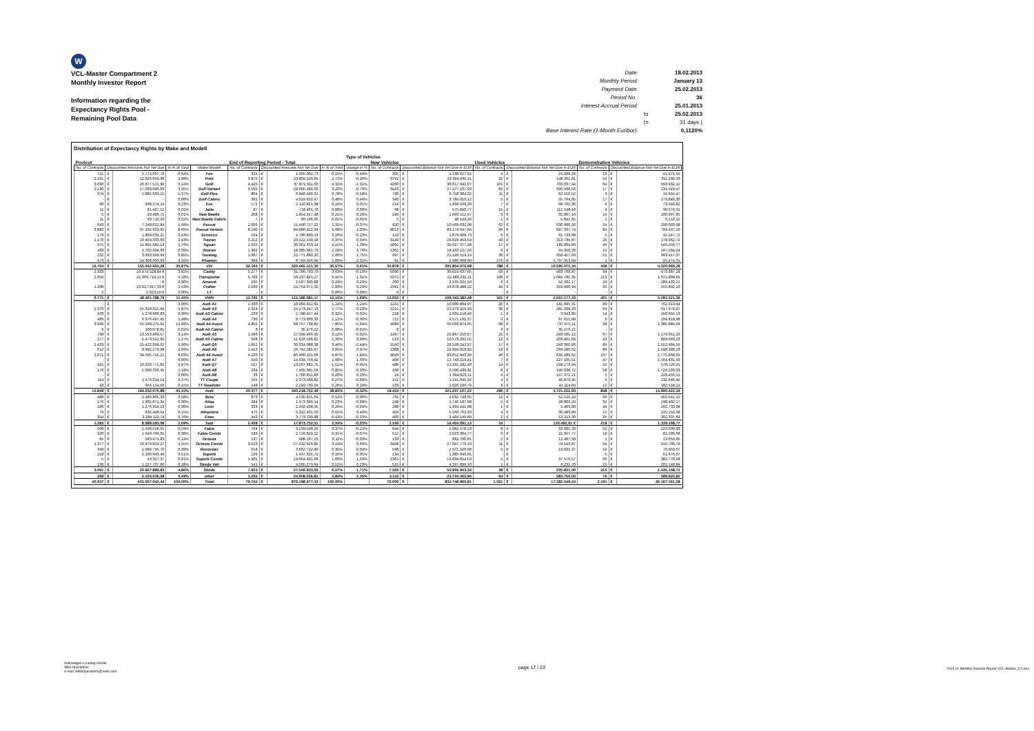W
VCL-Master Compartment 2
Monthly Investor Report
Information regarding the
Expectancy Rights Pool -
Remaining Pool Data
| Date: | | 18.02.2013 |
| Monthly Period: | | January 13 |
| Payment Date: | | 25.02.2013 |
| Period No.: | | 36 |
| Interest Accrual Period: | | 25.01.2013 |
| | to | 25.02.2013 |
| | (= | 31 days ) |
| Base Interest Rate (1-Month Euribor): | | 0,1120% |
Distribution of Expectancy Rights by Make and Modell
| | | | | | | | | | Type of Vehicles | | | | | | | | | |
| --- | --- | --- | --- | --- | --- | --- | --- | --- | --- | --- | --- | --- | --- | --- | --- | --- | --- | --- |
| Poolcut | | | | | End of Reporting Period - Total | | | | | New Vehicles | | | Used Vehicles | | | Demonstration Vehicles | | |
| No. of Contracts | Discounted Amounts Not Yet Due | | in % of Total | Make/ Modell | No. of Contracts | Discounted Amounts Not Yet Due | | in % of Total | change in % | No. of Contracts | Discounted Balance Not Yet Due in EUR | | No. of Contracts | Discounted Balance Not Yet Due in EUR | | No. of Contracts | Discounted Balance Not Yet Due in EUR | |
| 721 | € | 2.772.607,78 | 0,64% | Fox | 325 | € | 1.305.002,73 | 0,15% | -0,49% | 305 | € | 1.238.627,92 | 4 | € | 14.399,26 | 16 | € | 51.975,55 |
| 2.191 | € | 12.826.659,38 | 2,98% | Polo | 3.875 | € | 23.804.126,05 | 2,72% | -0,26% | 3792 | € | 23.344.465,11 | 31 | € | 148.361,61 | 52 | € | 311.299,33 |
| 3.036 | € | 26.877.521,90 | 6,24% | Golf | 4.425 | € | 37.871.911,63 | 4,32% | -1,91% | 4260 | € | 36.617.942,07 | 101 | € | 703.037,44 | 64 | € | 550.932,12 |
| 2.130 | € | 17.039.646,06 | 3,95% | Golf Variant | 3.505 | € | 28.005.289,96 | 3,20% | -0,76% | 3423 | € | 27.477.237,93 | 65 | € | 396.508,56 | 17 | € | 131.543,47 |
| 674 | € | 5.885.669,15 | 1,37% | Golf Plus | 804 | € | 6.840.490,31 | 0,78% | -0,58% | 790 | € | 6.758.384,32 | 11 | € | 62.150,52 | 3 | € | 19.955,47 |
| - | € | - | 0,00% | Golf Cabrio | 362 | € | 4.019.650,47 | 0,46% | 0,46% | 340 | € | 3.784.016,12 | 5 | € | 55.794,05 | 17 | € | 179.840,30 |
| 90 | € | 998.274,24 | 0,23% | Eos | 172 | € | 2.110.821,38 | 0,24% | 0,01% | 159 | € | 1.968.569,20 | 7 | € | 68.702,36 | 6 | € | 73.549,82 |
| 11 | € | 81.467,52 | 0,02% | Jetta | 87 | € | 718.465,78 | 0,08% | 0,06% | 68 | € | 575.840,77 | 15 | € | 112.548,46 | 4 | € | 30.076,55 |
| 5 | € | 29.489,71 | 0,01% | New Beetle | 208 | € | 1.854.317,48 | 0,21% | 0,20% | 190 | € | 1.660.512,47 | 3 | € | 32.807,16 | 15 | € | 160.997,85 |
| 11 | € | 93.710,56 | 0,02% | New Beetle Cabrio | 7 | € | 60.196,06 | 0,01% | -0,01% | 5 | € | 48.144,26 | 1 | € | 5.841,65 | 1 | € | 6.210,15 |
| 643 | € | 7.248.012,84 | 1,68% | Passat | 1.006 | € | 11.490.717,22 | 1,31% | -0,37% | 920 | € | 10.569.632,98 | 62 | € | 630.990,26 | 24 | € | 290.093,98 |
| 3.883 | € | 37.292.650,65 | 8,65% | Passat Variant | 8.190 | € | 84.806.422,94 | 9,68% | 1,03% | 8013 | € | 83.174.647,64 | 96 | € | 847.337,74 | 81 | € | 784.437,56 |
| 176 | € | 1.869.639,21 | 0,43% | Scirocco | 164 | € | 1.786.890,13 | 0,20% | -0,23% | 153 | € | 1.679.908,73 | 6 | € | 61.733,68 | 5 | € | 45.247,72 |
| 1.170 | € | 10.459.333,63 | 2,43% | Touran | 3.212 | € | 29.522.158,18 | 3,37% | 0,94% | 3149 | € | 29.029.459,59 | 43 | € | 313.735,87 | 20 | € | 178.962,72 |
| 975 | € | 11.892.982,13 | 2,76% | Tiguan | 2.925 | € | 36.361.633,14 | 4,15% | 1,39% | 2862 | € | 35.627.377,48 | 17 | € | 185.004,89 | 46 | € | 549.250,77 |
| 183 | € | 1.702.394,60 | 0,39% | Sharan | 1.382 | € | 18.385.681,70 | 2,10% | 1,70% | 1361 | € | 18.163.127,26 | 6 | € | 55.350,20 | 15 | € | 167.204,24 |
| 232 | € | 3.663.999,99 | 0,85% | Touareg | 1.087 | € | 22.771.889,20 | 2,60% | 1,75% | 997 | € | 21.149.514,14 | 39 | € | 658.457,69 | 51 | € | 963.917,37 |
| 573 | € | 14.308.603,93 | 3,32% | Phaeton | 368 | € | 8.749.456,94 | 1,00% | -2,32% | 91 | € | 2.986.668,69 | 276 | € | 5.737.313,94 | 1 | € | 25.474,31 |
| 16.704 | € | 155.042.663,28 | 35,97% | VW | 32.104 | € | 320.465.121,30 | 36,57% | 0,61% | 30.878 | € | 305.854.076,68 | 788 | € | 10.090.075,34 | 438 | € | 4.520.969,28 |
| 2.933 | | 16.474.528,84 € | 3,82% | Caddy | 5.277 | € | 31.786.793,70 | 3,63% | -0,19% | 5090 | € | 30.819.637,65 | 93 | € | 493.768,87 | 94 | € | 473.387,18 |
| 2.656 | | 21.963.719,12 € | 5,10% | Transporter | 5.783 | € | 56.137.825,27 | 6,41% | 1,31% | 5372 | € | 52.480.231,11 | 198 | € | 1.684.785,35 | 213 | € | 1.972.808,81 |
| - | | - € | 0,00% | Amarok | 235 | € | 2.507.390,88 | 0,29% | 0,29% | 200 | € | 2.165.025,50 | 6 | € | 52.932,17 | 29 | € | 289.433,21 |
| 1.180 | | 10.917.917,33 € | 2,53% | Crafter | 2.500 | € | 24.754.071,32 | 2,83% | 0,29% | 2391 | € | 23.878.488,22 | 44 | € | 319.690,94 | 65 | € | 555.892,16 |
| 2 | | 5.623,50 € | 0,00% | LT | - | € | - | 0,00% | 0,00% | 0 | € | - | - | € | - | - | € | - |
| 6.771 | € | 49.361.788,79 | 11,45% | VWN | 13.795 | € | 115.186.081,17 | 13,15% | 1,69% | 13.053 | € | 109.343.382,48 | 341 | € | 2.551.177,33 | 401 | € | 3.291.521,36 |
| - | € | - | 0,00% | Audi A1 | 1.330 | € | 10.904.812,82 | 1,24% | 1,24% | 1221 | € | 10.000.804,07 | 20 | € | 141.695,31 | 89 | € | 762.313,44 |
| 2.370 | € | 25.318.315,94 | 5,87% | Audi A3 | 2.324 | € | 24.273.247,13 | 2,77% | -3,10% | 2221 | € | 23.373.929,43 | 39 | € | 281.338,33 | 64 | € | 617.979,37 |
| 103 | € | 1.278.966,83 | 0,30% | Audi A3 Cabrio | 233 | € | 2.788.457,44 | 0,32% | 0,02% | 218 | € | 2.634.158,46 | 1 | € | 3.643,85 | 14 | € | 150.655,13 |
| 489 | € | 6.376.497,45 | 1,48% | Audi A4 | 730 | € | 9.773.600,33 | 1,12% | -0,36% | 712 | € | 9.571.165,37 | 9 | € | 97.615,98 | 9 | € | 104.818,98 |
| 3.939 | € | 55.568.275,61 | 12,89% | Audi A4 Avant | 4.855 | € | 68.757.738,85 | 7,85% | -5,04% | 4689 | € | 66.633.874,65 | 68 | € | 737.975,11 | 98 | € | 1.385.889,09 |
| 9 | € | 100.078,81 | 0,02% | Audi A4 Cabrio | 3 | € | 35.276,22 | 0,00% | -0,02% | 0 | € | - | 3 | € | 35.276,22 | - | € | - |
| 798 | € | 13.553.463,57 | 3,14% | Audi A5 | 1.586 | € | 27.340.466,45 | 3,12% | -0,02% | 1497 | € | 25.867.250,07 | 22 | € | 293.565,12 | 67 | € | 1.179.651,26 |
| 277 | € | 5.473.541,95 | 1,27% | Audi A5 Cabrio | 568 | € | 11.626.596,82 | 1,33% | 0,06% | 513 | € | 10.573.202,55 | 12 | € | 203.401,04 | 43 | € | 849.993,23 |
| 1.433 | € | 25.422.358,62 | 5,90% | Audi Q5 | 1.652 | € | 30.324.088,38 | 3,46% | -2,44% | 1550 | € | 28.528.242,97 | 17 | € | 243.360,86 | 85 | € | 1.552.484,55 |
| 612 | € | 8.992.279,98 | 2,09% | Audi A6 | 1.413 | € | 26.762.285,67 | 3,05% | 0,97% | 1308 | € | 24.894.018,82 | 19 | € | 269.280,62 | 86 | € | 1.598.986,23 |
| 2.071 | € | 34.595.715,21 | 8,03% | Audi A6 Avant | 4.226 | € | 86.460.101,06 | 9,87% | 1,84% | 4043 | € | 83.052.943,39 | 46 | € | 631.289,62 | 137 | € | 2.775.868,05 |
| - | € | - | 0,00% | Audi A7 | 550 | € | 14.034.756,42 | 1,60% | 1,60% | 496 | € | 12.743.219,41 | 7 | € | 127.105,51 | 47 | € | 1.164.431,50 |
| 415 | € | 10.629.771,82 | 2,47% | Audi Q7 | 527 | € | 13.267.682,75 | 1,51% | -0,95% | 488 | € | 12.431.282,40 | 14 | € | 258.273,94 | 25 | € | 578.126,41 |
| 176 | € | 5.090.336,45 | 1,18% | Audi A8 | 234 | € | 7.465.681,56 | 0,85% | -0,33% | 168 | € | 5.590.439,81 | 8 | € | 149.038,72 | 58 | € | 1.726.203,03 |
| - | € | - | 0,00% | Audi R8 | 33 | € | 1.780.651,83 | 0,20% | 0,20% | 24 | € | 1.394.823,11 | 4 | € | 157.372,21 | 5 | € | 228.456,51 |
| 114 | € | 1.576.314,14 | 0,37% | TT Coupé | 165 | € | 2.373.568,82 | 0,27% | -0,09% | 152 | € | 2.191.645,92 | 4 | € | 49.876,45 | 9 | € | 132.046,45 |
| 43 | € | 656.154,50 | 0,15% | TT Roadster | 148 | € | 2.249.739,04 | 0,26% | 0,10% | 133 | € | 2.026.106,79 | 3 | € | 41.114,04 | 12 | € | 182.518,21 |
| 12.849 | € | 194.632.070,88 | 45,15% | Audi | 20.577 | € | 340.218.752,49 | 38,83% | -6,32% | 19.433 | € | 321.507.107,22 | 296 | € | 3.721.222,93 | 848 | € | 14.990.422,34 |
| 488 | € | 2.486.805,33 | 0,58% | Ibiza | 873 | € | 4.535.815,04 | 0,52% | -0,06% | 765 | € | 4.032.748,65 | 12 | € | 52.525,24 | 96 | € | 450.541,15 |
| 176 | € | 1.305.871,34 | 0,30% | Altea | 284 | € | 1.973.396,14 | 0,23% | -0,08% | 248 | € | 1.746.187,68 | 5 | € | 28.806,29 | 31 | € | 198.402,17 |
| 186 | € | 1.276.354,13 | 0,30% | Leon | 333 | € | 2.262.438,95 | 0,26% | -0,04% | 288 | € | 1.994.241,98 | 1 | € | 5.463,89 | 44 | € | 262.733,08 |
| 79 | € | 635.448,54 | 0,15% | Alhambra | 475 | € | 5.322.401,50 | 0,61% | 0,46% | 459 | € | 5.166.762,93 | 4 | € | 30.483,89 | 12 | € | 125.154,68 |
| 354 | € | 3.284.113,74 | 0,76% | Exeo | 443 | € | 3.779.700,88 | 0,43% | -0,33% | 406 | € | 3.464.149,89 | 2 | € | 13.213,30 | 35 | € | 302.337,69 |
| 1.283 | € | 8.988.593,08 | 2,09% | Seat | 2.408 | € | 17.873.752,51 | 2,04% | -0,05% | 2.166 | € | 16.404.091,13 | 24 | | 130.492,61 € | 218 | € | 1.339.168,77 |
| 568 | € | 2.530.558,31 | 0,59% | Fabia | 704 | € | 3.239.590,29 | 0,37% | -0,22% | 644 | € | 2.982.578,13 | 8 | € | 33.681,33 | 52 | € | 223.330,83 |
| 320 | € | 1.649.766,05 | 0,38% | Fabia Combi | 536 | € | 2.726.829,22 | 0,31% | -0,07% | 512 | € | 2.623.364,77 | 6 | € | 21.957,77 | 18 | € | 81.506,68 |
| 85 | € | 593.971,83 | 0,14% | Octavia | 137 | € | 988.167,25 | 0,11% | -0,03% | 133 | € | 962.700,01 | 2 | € | 12.407,39 | 2 | € | 13.059,85 |
| 1.377 | € | 10.979.819,27 | 2,55% | Octavia Combi | 3.523 | € | 27.532.626,85 | 3,14% | 0,60% | 3458 | € | 27.047.776,19 | 11 | € | 74.143,87 | 54 | € | 410.706,79 |
| 349 | € | 1.689.795,70 | 0,39% | Roomster | 618 | € | 3.062.712,40 | 0,35% | -0,04% | 598 | € | 2.971.920,96 | 5 | € | 19.832,37 | 15 | € | 70.959,07 |
| 218 | € | 2.106.943,44 | 0,51% | Superb | 139 | € | 1.437.325,72 | 0,16% | -0,35% | 134 | € | 1.385.649,65 | - | € | - | 5 | € | 51.676,07 |
| 5 | € | 59.327,37 | 0,01% | Superb Combi | 1.405 | € | 14.054.401,68 | 1,60% | 1,59% | 1361 | € | 13.634.054,53 | 5 | € | 37.576,57 | 39 | € | 382.770,58 |
| 139 | € | 1.227.707,86 | 0,28% | Skoda Yeti | 541 | € | 4.505.279,64 | 0,51% | 0,23% | 515 | € | 4.297.899,10 | 1 | € | 6.231,70 | 25 | € | 201.148,84 |
| 3.061 | € | 20.927.889,83 | 4,86% | Skoda | 7.603 | € | 57.546.933,05 | 6,57% | 1,71% | 7.355 | € | 55.905.943,34 | 38 | € | 205.831,00 | 210 | € | 1.435.158,71 |
| 269 | € | 2.104.036,58 | 0,49% | other | 3.255 | € | 24.908.036,81 | 2,84% | 2,35% | 3.115 | € | 23.734.365,96 | 64 | € | 583.750,03 | 76 | € | 589.920,82 |
| 40.937 | € | 431.057.042,44 | 100,00% | Total | 79.742 | € | 876.198.677,33 | 100,00% | | 76.000 | € | 832.748.966,81 | 1.551 | € | 17.282.549,24 | 2.191 | € | 26.167.161,28 |
Volkswagen Leasing GmbH
ABS Operations
e-mail: ABSOperations@vwfs.com
page 17 / 23
2013.01 Monthly Investor Report VCL-Master_C2.xlsx